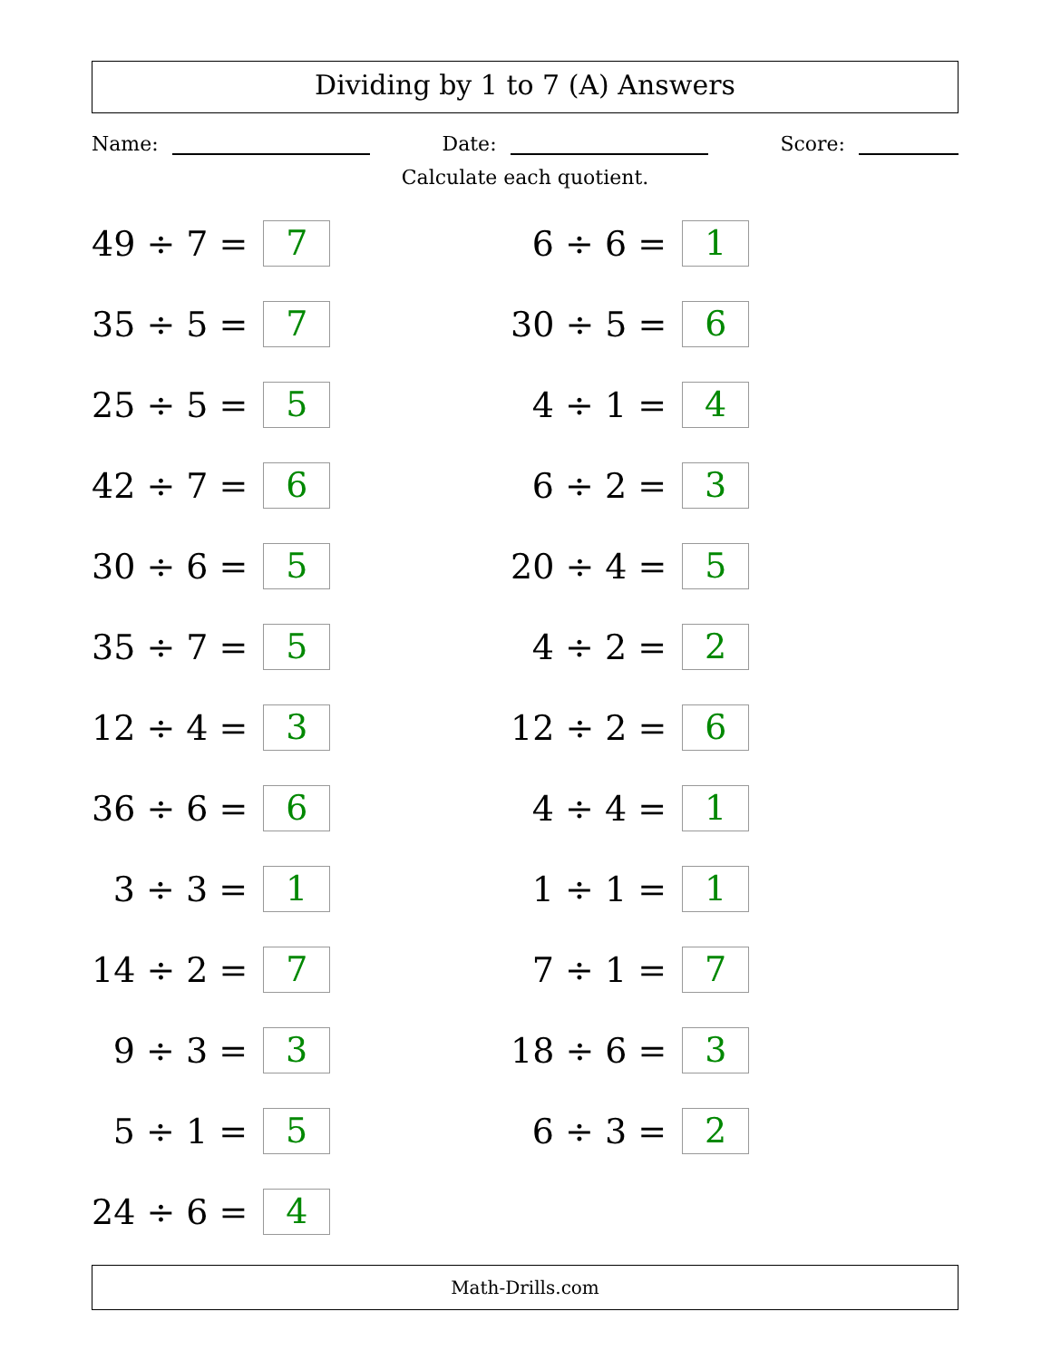Dividing by 1 to 7 (A) Answers
Name: Date: Score:
Calculate each quotient.
49 ÷ 7 = 7
6 ÷ 6 = 1
35 ÷ 5 = 7
30 ÷ 5 = 6
25 ÷ 5 = 5
4 ÷ 1 = 4
42 ÷ 7 = 6
6 ÷ 2 = 3
30 ÷ 6 = 5
20 ÷ 4 = 5
35 ÷ 7 = 5
4 ÷ 2 = 2
12 ÷ 4 = 3
12 ÷ 2 = 6
36 ÷ 6 = 6
4 ÷ 4 = 1
3 ÷ 3 = 1
1 ÷ 1 = 1
14 ÷ 2 = 7
7 ÷ 1 = 7
9 ÷ 3 = 3
18 ÷ 6 = 3
5 ÷ 1 = 5
6 ÷ 3 = 2
24 ÷ 6 = 4
Math-Drills.com